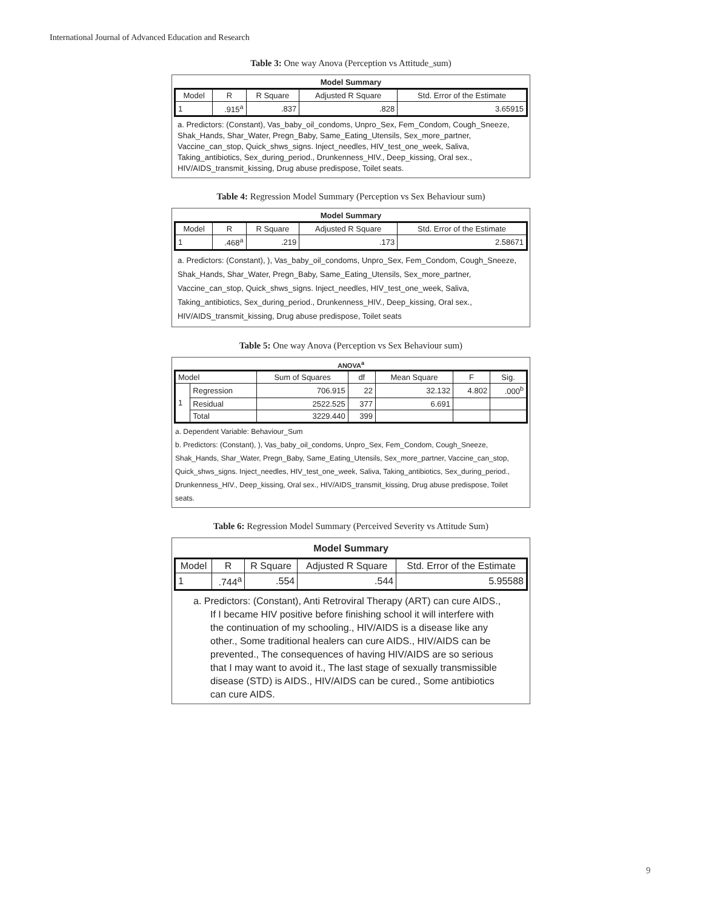International Journal of Advanced Education and Research
Table 3: One way Anova (Perception vs Attitude_sum)
Model Summary
| Model | R | R Square | Adjusted R Square | Std. Error of the Estimate |
| --- | --- | --- | --- | --- |
| 1 | .915<sup>a</sup> | .837 | .828 | 3.65915 |
a. Predictors: (Constant), Vas_baby_oil_condoms, Unpro_Sex, Fem_Condom, Cough_Sneeze, Shak_Hands, Shar_Water, Pregn_Baby, Same_Eating_Utensils, Sex_more_partner, Vaccine_can_stop, Quick_shws_signs. Inject_needles, HIV_test_one_week, Saliva, Taking_antibiotics, Sex_during_period., Drunkenness_HIV., Deep_kissing, Oral sex., HIV/AIDS_transmit_kissing, Drug abuse predispose, Toilet seats.
Table 4: Regression Model Summary (Perception vs Sex Behaviour sum)
Model Summary
| Model | R | R Square | Adjusted R Square | Std. Error of the Estimate |
| --- | --- | --- | --- | --- |
| 1 | .468<sup>a</sup> | .219 | .173 | 2.58671 |
a. Predictors: (Constant), ), Vas_baby_oil_condoms, Unpro_Sex, Fem_Condom, Cough_Sneeze, Shak_Hands, Shar_Water, Pregn_Baby, Same_Eating_Utensils, Sex_more_partner, Vaccine_can_stop, Quick_shws_signs. Inject_needles, HIV_test_one_week, Saliva, Taking_antibiotics, Sex_during_period., Drunkenness_HIV., Deep_kissing, Oral sex., HIV/AIDS_transmit_kissing, Drug abuse predispose, Toilet seats
Table 5: One way Anova (Perception vs Sex Behaviour sum)
ANOVA<sup>a</sup>
| Model | | Sum of Squares | df | Mean Square | F | Sig. |
| --- | --- | --- | --- | --- | --- | --- |
| 1 | Regression | 706.915 | 22 | 32.132 | 4.802 | .000<sup>b</sup> |
| | Residual | 2522.525 | 377 | 6.691 | | |
| | Total | 3229.440 | 399 | | | |
a. Dependent Variable: Behaviour_Sum
b. Predictors: (Constant), ), Vas_baby_oil_condoms, Unpro_Sex, Fem_Condom, Cough_Sneeze, Shak_Hands, Shar_Water, Pregn_Baby, Same_Eating_Utensils, Sex_more_partner, Vaccine_can_stop, Quick_shws_signs. Inject_needles, HIV_test_one_week, Saliva, Taking_antibiotics, Sex_during_period., Drunkenness_HIV., Deep_kissing, Oral sex., HIV/AIDS_transmit_kissing, Drug abuse predispose, Toilet seats.
Table 6: Regression Model Summary (Perceived Severity vs Attitude Sum)
Model Summary
| Model | R | R Square | Adjusted R Square | Std. Error of the Estimate |
| --- | --- | --- | --- | --- |
| 1 | .744<sup>a</sup> | .554 | .544 | 5.95588 |
a. Predictors: (Constant), Anti Retroviral Therapy (ART) can cure AIDS., If I became HIV positive before finishing school it will interfere with the continuation of my schooling., HIV/AIDS is a disease like any other., Some traditional healers can cure AIDS., HIV/AIDS can be prevented., The consequences of having HIV/AIDS are so serious that I may want to avoid it., The last stage of sexually transmissible disease (STD) is AIDS., HIV/AIDS can be cured., Some antibiotics can cure AIDS.
9